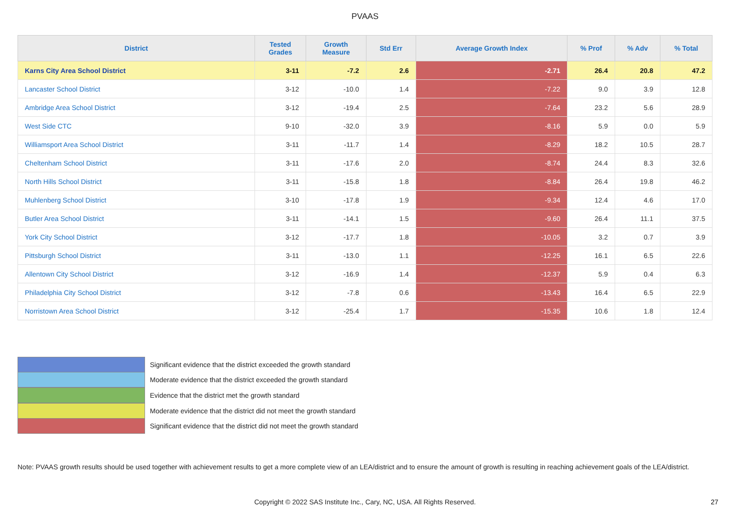PVAAS
| District | Tested Grades | Growth Measure | Std Err | Average Growth Index | % Prof | % Adv | % Total |
| --- | --- | --- | --- | --- | --- | --- | --- |
| Karns City Area School District | 3-11 | -7.2 | 2.6 | -2.71 | 26.4 | 20.8 | 47.2 |
| Lancaster School District | 3-12 | -10.0 | 1.4 | -7.22 | 9.0 | 3.9 | 12.8 |
| Ambridge Area School District | 3-12 | -19.4 | 2.5 | -7.64 | 23.2 | 5.6 | 28.9 |
| West Side CTC | 9-10 | -32.0 | 3.9 | -8.16 | 5.9 | 0.0 | 5.9 |
| Williamsport Area School District | 3-11 | -11.7 | 1.4 | -8.29 | 18.2 | 10.5 | 28.7 |
| Cheltenham School District | 3-11 | -17.6 | 2.0 | -8.74 | 24.4 | 8.3 | 32.6 |
| North Hills School District | 3-11 | -15.8 | 1.8 | -8.84 | 26.4 | 19.8 | 46.2 |
| Muhlenberg School District | 3-10 | -17.8 | 1.9 | -9.34 | 12.4 | 4.6 | 17.0 |
| Butler Area School District | 3-11 | -14.1 | 1.5 | -9.60 | 26.4 | 11.1 | 37.5 |
| York City School District | 3-12 | -17.7 | 1.8 | -10.05 | 3.2 | 0.7 | 3.9 |
| Pittsburgh School District | 3-11 | -13.0 | 1.1 | -12.25 | 16.1 | 6.5 | 22.6 |
| Allentown City School District | 3-12 | -16.9 | 1.4 | -12.37 | 5.9 | 0.4 | 6.3 |
| Philadelphia City School District | 3-12 | -7.8 | 0.6 | -13.43 | 16.4 | 6.5 | 22.9 |
| Norristown Area School District | 3-12 | -25.4 | 1.7 | -15.35 | 10.6 | 1.8 | 12.4 |
Significant evidence that the district exceeded the growth standard
Moderate evidence that the district exceeded the growth standard
Evidence that the district met the growth standard
Moderate evidence that the district did not meet the growth standard
Significant evidence that the district did not meet the growth standard
Note: PVAAS growth results should be used together with achievement results to get a more complete view of an LEA/district and to ensure the amount of growth is resulting in reaching achievement goals of the LEA/district.
Copyright © 2022 SAS Institute Inc., Cary, NC, USA. All Rights Reserved. 27